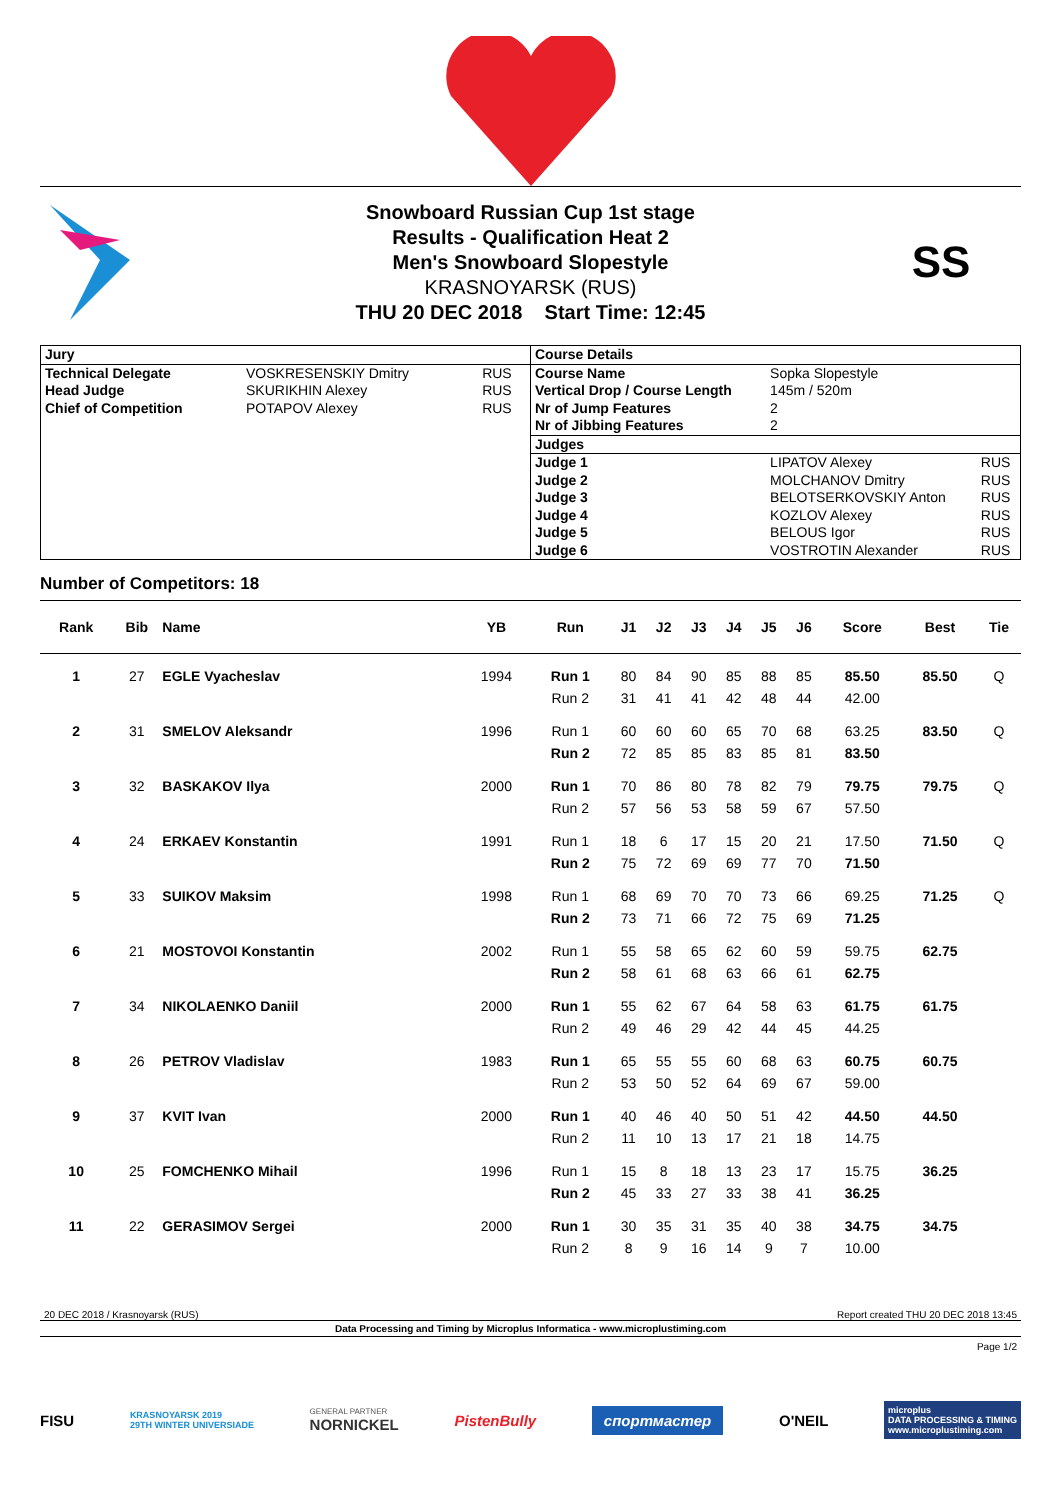Snowboard Russian Cup 1st stage
Results - Qualification Heat 2
Men's Snowboard Slopestyle
KRASNOYARSK (RUS)
THU 20 DEC 2018 Start Time: 12:45
SS
| Jury | | |
| --- | --- | --- |
| Technical Delegate | VOSKRESENSKIY Dmitry | RUS |
| Head Judge | SKURIKHIN Alexey | RUS |
| Chief of Competition | POTAPOV Alexey | RUS |
| Course Details | | |
| --- | --- | --- |
| Course Name | Sopka Slopestyle | |
| Vertical Drop / Course Length | 145m / 520m | |
| Nr of Jump Features | 2 | |
| Nr of Jibbing Features | 2 | |
| Judges | | |
| Judge 1 | LIPATOV Alexey | RUS |
| Judge 2 | MOLCHANOV Dmitry | RUS |
| Judge 3 | BELOTSERKOVSKIY Anton | RUS |
| Judge 4 | KOZLOV Alexey | RUS |
| Judge 5 | BELOUS Igor | RUS |
| Judge 6 | VOSTROTIN Alexander | RUS |
Number of Competitors: 18
| Rank | Bib | Name | YB | Run | J1 | J2 | J3 | J4 | J5 | J6 | Score | Best | Tie |
| --- | --- | --- | --- | --- | --- | --- | --- | --- | --- | --- | --- | --- | --- |
| 1 | 27 | EGLE Vyacheslav | 1994 | Run 1 | 80 | 84 | 90 | 85 | 88 | 85 | 85.50 | 85.50 | Q |
| | | | | Run 2 | 31 | 41 | 41 | 42 | 48 | 44 | 42.00 | | |
| 2 | 31 | SMELOV Aleksandr | 1996 | Run 1 | 60 | 60 | 60 | 65 | 70 | 68 | 63.25 | 83.50 | Q |
| | | | | Run 2 | 72 | 85 | 85 | 83 | 85 | 81 | 83.50 | | |
| 3 | 32 | BASKAKOV Ilya | 2000 | Run 1 | 70 | 86 | 80 | 78 | 82 | 79 | 79.75 | 79.75 | Q |
| | | | | Run 2 | 57 | 56 | 53 | 58 | 59 | 67 | 57.50 | | |
| 4 | 24 | ERKAEV Konstantin | 1991 | Run 1 | 18 | 6 | 17 | 15 | 20 | 21 | 17.50 | 71.50 | Q |
| | | | | Run 2 | 75 | 72 | 69 | 69 | 77 | 70 | 71.50 | | |
| 5 | 33 | SUIKOV Maksim | 1998 | Run 1 | 68 | 69 | 70 | 70 | 73 | 66 | 69.25 | 71.25 | Q |
| | | | | Run 2 | 73 | 71 | 66 | 72 | 75 | 69 | 71.25 | | |
| 6 | 21 | MOSTOVOI Konstantin | 2002 | Run 1 | 55 | 58 | 65 | 62 | 60 | 59 | 59.75 | 62.75 | |
| | | | | Run 2 | 58 | 61 | 68 | 63 | 66 | 61 | 62.75 | | |
| 7 | 34 | NIKOLAENKO Daniil | 2000 | Run 1 | 55 | 62 | 67 | 64 | 58 | 63 | 61.75 | 61.75 | |
| | | | | Run 2 | 49 | 46 | 29 | 42 | 44 | 45 | 44.25 | | |
| 8 | 26 | PETROV Vladislav | 1983 | Run 1 | 65 | 55 | 55 | 60 | 68 | 63 | 60.75 | 60.75 | |
| | | | | Run 2 | 53 | 50 | 52 | 64 | 69 | 67 | 59.00 | | |
| 9 | 37 | KVIT Ivan | 2000 | Run 1 | 40 | 46 | 40 | 50 | 51 | 42 | 44.50 | 44.50 | |
| | | | | Run 2 | 11 | 10 | 13 | 17 | 21 | 18 | 14.75 | | |
| 10 | 25 | FOMCHENKO Mihail | 1996 | Run 1 | 15 | 8 | 18 | 13 | 23 | 17 | 15.75 | 36.25 | |
| | | | | Run 2 | 45 | 33 | 27 | 33 | 38 | 41 | 36.25 | | |
| 11 | 22 | GERASIMOV Sergei | 2000 | Run 1 | 30 | 35 | 31 | 35 | 40 | 38 | 34.75 | 34.75 | |
| | | | | Run 2 | 8 | 9 | 16 | 14 | 9 | 7 | 10.00 | | |
20 DEC 2018 / Krasnoyarsk (RUS) Report created THU 20 DEC 2018 13:45
Data Processing and Timing by Microplus Informatica - www.microplustiming.com
Page 1/2
FISU KRASNOYARSK 2019
29TH WINTER UNIVERSIADE GENERAL PARTNER
NORNICKEL PistenBully спортмастер O'NEIL microplus
DATA PROCESSING & TIMING
www.microplustiming.com